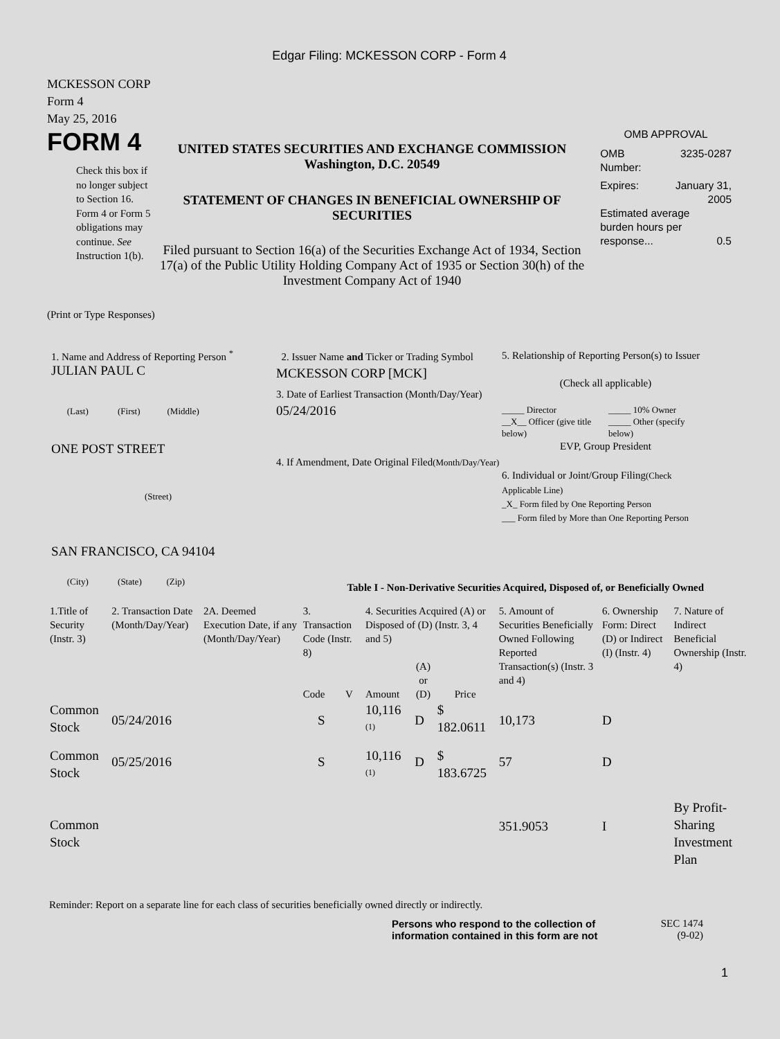Edgar Filing: MCKESSON CORP - Form 4
MCKESSON CORP
Form 4
May 25, 2016
FORM 4
Check this box if no longer subject to Section 16. Form 4 or Form 5 obligations may continue. See Instruction 1(b).
UNITED STATES SECURITIES AND EXCHANGE COMMISSION
Washington, D.C. 20549
STATEMENT OF CHANGES IN BENEFICIAL OWNERSHIP OF SECURITIES
Filed pursuant to Section 16(a) of the Securities Exchange Act of 1934, Section 17(a) of the Public Utility Holding Company Act of 1935 or Section 30(h) of the Investment Company Act of 1940
OMB APPROVAL
OMB
Number: 3235-0287
Expires: January 31,
2005
Estimated average burden hours per response... 0.5
(Print or Type Responses)
1. Name and Address of Reporting Person <sup>*</sup>
JULIAN PAUL C
(Last) (First) (Middle)
ONE POST STREET
(Street)
SAN FRANCISCO, CA 94104
(City) (State) (Zip)
2. Issuer Name and Ticker or Trading Symbol
MCKESSON CORP [MCK]
3. Date of Earliest Transaction (Month/Day/Year)
05/24/2016
4. If Amendment, Date Original Filed(Month/Day/Year)
5. Relationship of Reporting Person(s) to Issuer
(Check all applicable)
_____ Director
__X__ Officer (give title below) _____ 10% Owner
_____ Other (specify below)
EVP, Group President
6. Individual or Joint/Group Filing(Check Applicable Line)
_X_ Form filed by One Reporting Person
___ Form filed by More than One Reporting Person
Table I - Non-Derivative Securities Acquired, Disposed of, or Beneficially Owned
| 1.Title of Security (Instr. 3) | 2. Transaction Date (Month/Day/Year) | 2A. Deemed Execution Date, if any (Month/Day/Year) | 3. Transaction Code (Instr. 8) | | 4. Securities Acquired (A) or Disposed of (D) (Instr. 3, 4 and 5) | | | 5. Amount of Securities Beneficially Owned Following Reported Transaction(s) (Instr. 3 and 4) | 6. Ownership Form: Direct (D) or Indirect (I) (Instr. 4) | 7. Nature of Indirect Beneficial Ownership (Instr. 4) |
| --- | --- | --- | --- | --- | --- | --- | --- | --- | --- | --- |
| | | | Code | V | Amount | (A) or (D) | Price | | | |
| Common Stock | 05/24/2016 | | S | | 10,116 <sup>(1)</sup> | D | $ 182.0611 | 10,173 | D | |
| Common Stock | 05/25/2016 | | S | | 10,116 <sup>(1)</sup> | D | $ 183.6725 | 57 | D | |
| Common Stock | | | | | | | | 351.9053 | I | By Profit-Sharing Investment Plan |
Reminder: Report on a separate line for each class of securities beneficially owned directly or indirectly.
Persons who respond to the collection of information contained in this form are not
SEC 1474
(9-02)
1